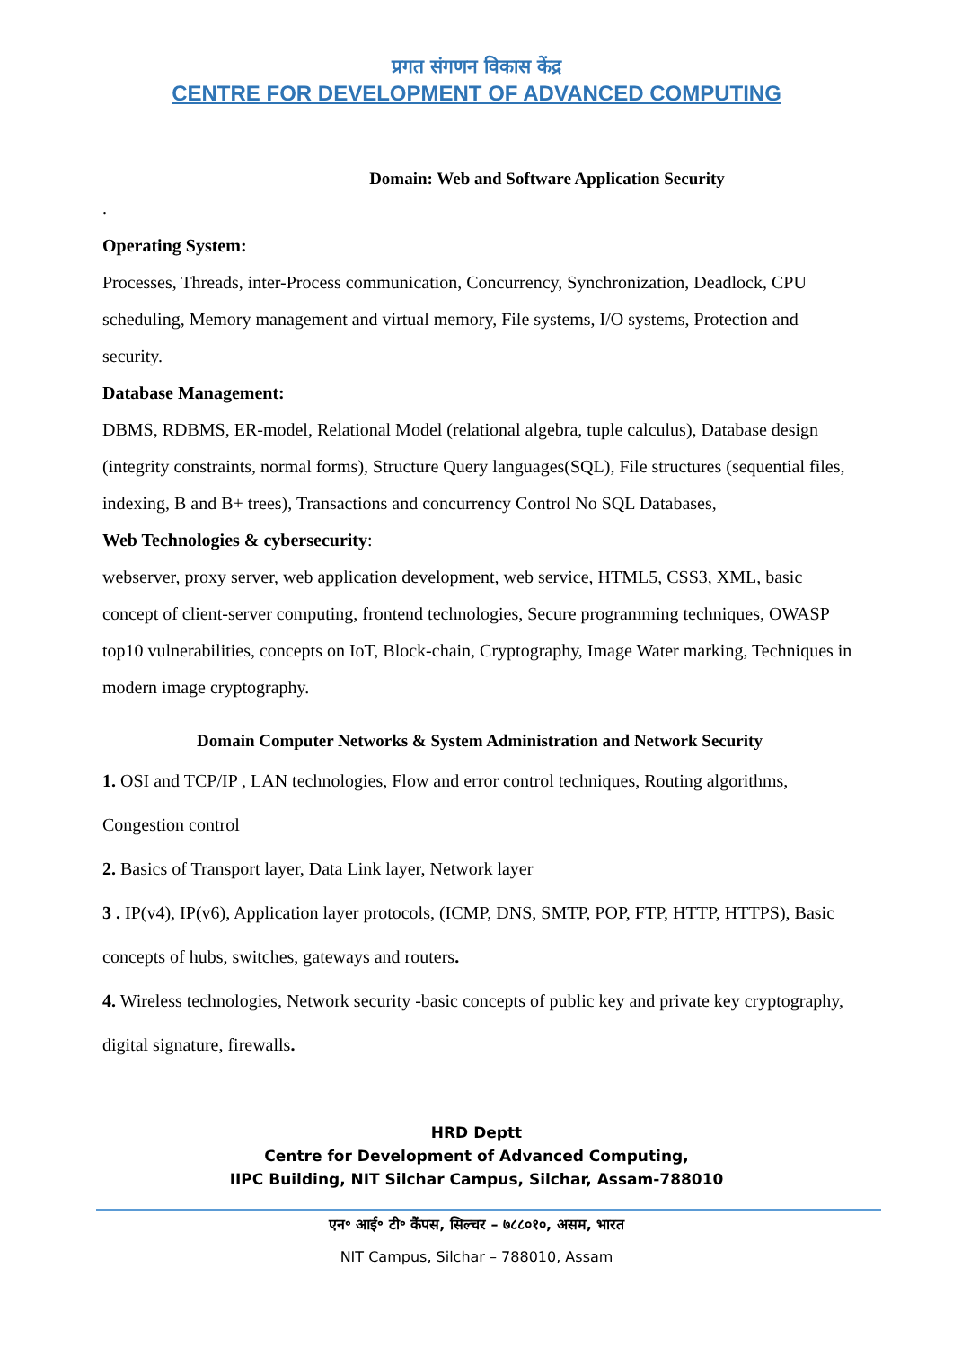प्रगत संगणन विकास केंद्र
CENTRE FOR DEVELOPMENT OF ADVANCED COMPUTING
Domain: Web and Software Application Security
.
Operating System:
Processes, Threads, inter-Process communication, Concurrency, Synchronization, Deadlock, CPU scheduling, Memory management and virtual memory, File systems, I/O systems, Protection and security.
Database Management:
DBMS, RDBMS, ER-model, Relational Model (relational algebra, tuple calculus), Database design (integrity constraints, normal forms), Structure Query languages(SQL), File structures (sequential files, indexing, B and B+ trees), Transactions and concurrency Control No SQL Databases,
Web Technologies & cybersecurity:
webserver, proxy server, web application development, web service, HTML5, CSS3, XML, basic concept of client-server computing, frontend technologies, Secure programming techniques, OWASP top10 vulnerabilities, concepts on IoT, Block-chain, Cryptography, Image Water marking, Techniques in modern image cryptography.
Domain Computer Networks & System Administration and Network Security
1. OSI and TCP/IP , LAN technologies, Flow and error control techniques, Routing algorithms, Congestion control
2. Basics of Transport layer, Data Link layer, Network layer
3 . IP(v4), IP(v6), Application layer protocols, (ICMP, DNS, SMTP, POP, FTP, HTTP, HTTPS), Basic concepts of hubs, switches, gateways and routers.
4. Wireless technologies, Network security -basic concepts of public key and private key cryptography, digital signature, firewalls.
HRD Deptt
Centre for Development of Advanced Computing,
IIPC Building, NIT Silchar Campus, Silchar, Assam-788010
एन॰ आई॰ टी॰ कैंपस, सिल्चर – ७८८०१०, असम, भारत
NIT Campus, Silchar – 788010, Assam